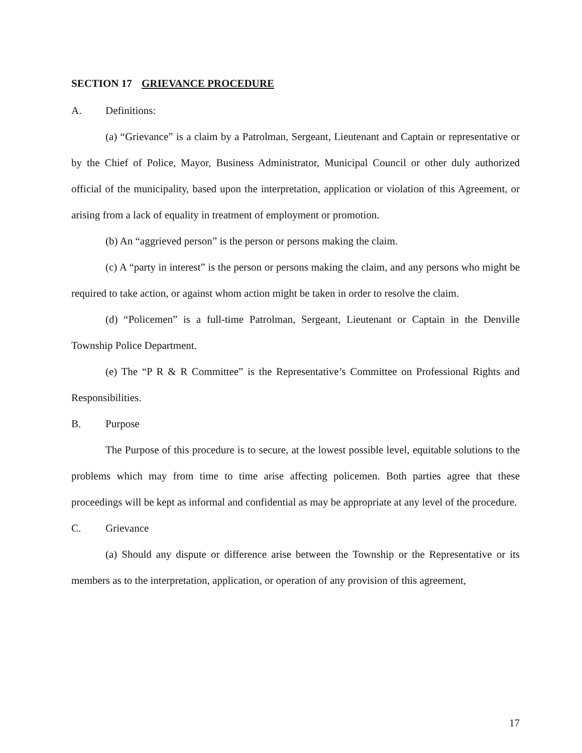SECTION 17 GRIEVANCE PROCEDURE
A. Definitions:
(a) “Grievance” is a claim by a Patrolman, Sergeant, Lieutenant and Captain or representative or by the Chief of Police, Mayor, Business Administrator, Municipal Council or other duly authorized official of the municipality, based upon the interpretation, application or violation of this Agreement, or arising from a lack of equality in treatment of employment or promotion.
(b) An “aggrieved person” is the person or persons making the claim.
(c) A “party in interest” is the person or persons making the claim, and any persons who might be required to take action, or against whom action might be taken in order to resolve the claim.
(d) “Policemen” is a full-time Patrolman, Sergeant, Lieutenant or Captain in the Denville Township Police Department.
(e) The “P R & R Committee” is the Representative’s Committee on Professional Rights and Responsibilities.
B. Purpose
The Purpose of this procedure is to secure, at the lowest possible level, equitable solutions to the problems which may from time to time arise affecting policemen. Both parties agree that these proceedings will be kept as informal and confidential as may be appropriate at any level of the procedure.
C. Grievance
(a) Should any dispute or difference arise between the Township or the Representative or its members as to the interpretation, application, or operation of any provision of this agreement,
17